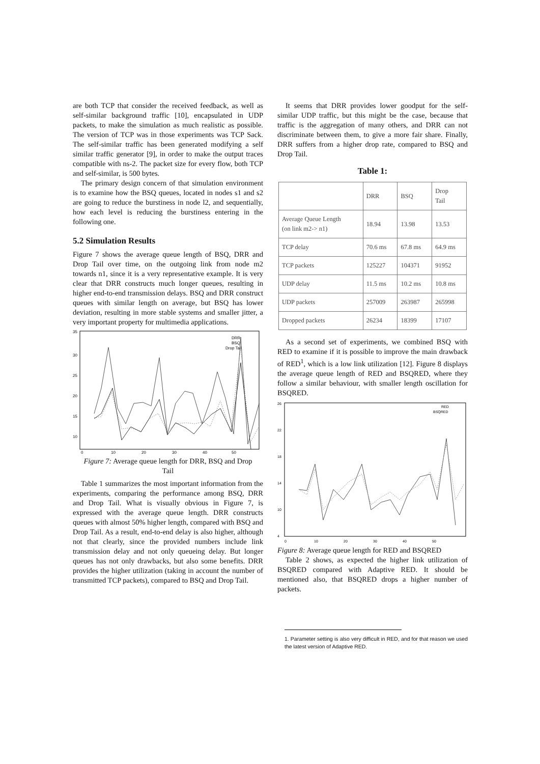are both TCP that consider the received feedback, as well as self-similar background traffic [10], encapsulated in UDP packets, to make the simulation as much realistic as possible. The version of TCP was in those experiments was TCP Sack. The self-similar traffic has been generated modifying a self similar traffic generator [9], in order to make the output traces compatible with ns-2. The packet size for every flow, both TCP and self-similar, is 500 bytes.
The primary design concern of that simulation environment is to examine how the BSQ queues, located in nodes s1 and s2 are going to reduce the burstiness in node l2, and sequentially, how each level is reducing the burstiness entering in the following one.
5.2 Simulation Results
Figure 7 shows the average queue length of BSQ, DRR and Drop Tail over time, on the outgoing link from node m2 towards n1, since it is a very representative example. It is very clear that DRR constructs much longer queues, resulting in higher end-to-end transmission delays. BSQ and DRR construct queues with similar length on average, but BSQ has lower deviation, resulting in more stable systems and smaller jitter, a very important property for multimedia applications.
35
30
25
20
15
10
0
10
20
30
40
50
DRR
BSQ
Drop Tail
Figure 7: Average queue length for DRR, BSQ and Drop
Tail
Table 1 summarizes the most important information from the experiments, comparing the performance among BSQ, DRR and Drop Tail. What is visually obvious in Figure 7, is expressed with the average queue length. DRR constructs queues with almost 50% higher length, compared with BSQ and Drop Tail. As a result, end-to-end delay is also higher, although not that clearly, since the provided numbers include link transmission delay and not only queueing delay. But longer queues has not only drawbacks, but also some benefits. DRR provides the higher utilization (taking in account the number of transmitted TCP packets), compared to BSQ and Drop Tail.
It seems that DRR provides lower goodput for the self-similar UDP traffic, but this might be the case, because that traffic is the aggregation of many others, and DRR can not discriminate between them, to give a more fair share. Finally, DRR suffers from a higher drop rate, compared to BSQ and Drop Tail.
Table 1:
| | DRR | BSQ | Drop Tail |
| --- | --- | --- | --- |
| Average Queue Length (on link m2-> n1) | 18.94 | 13.98 | 13.53 |
| TCP delay | 70.6 ms | 67.8 ms | 64.9 ms |
| TCP packets | 125227 | 104371 | 91952 |
| UDP delay | 11.5 ms | 10.2 ms | 10.8 ms |
| UDP packets | 257009 | 263987 | 265998 |
| Dropped packets | 26234 | 18399 | 17107 |
As a second set of experiments, we combined BSQ with RED to examine if it is possible to improve the main drawback of RED<sup>1</sup>, which is a low link utilization [12]. Figure 8 displays the average queue length of RED and BSQRED, where they follow a similar behaviour, with smaller length oscillation for BSQRED.
26
22
18
14
10
4
0
10
20
30
40
50
RED
BSQRED
Figure 8: Average queue length for RED and BSQRED
Table 2 shows, as expected the higher link utilization of BSQRED compared with Adaptive RED. It should be mentioned also, that BSQRED drops a higher number of packets.
1. Parameter setting is also very difficult in RED, and for that reason we used the latest version of Adaptive RED.